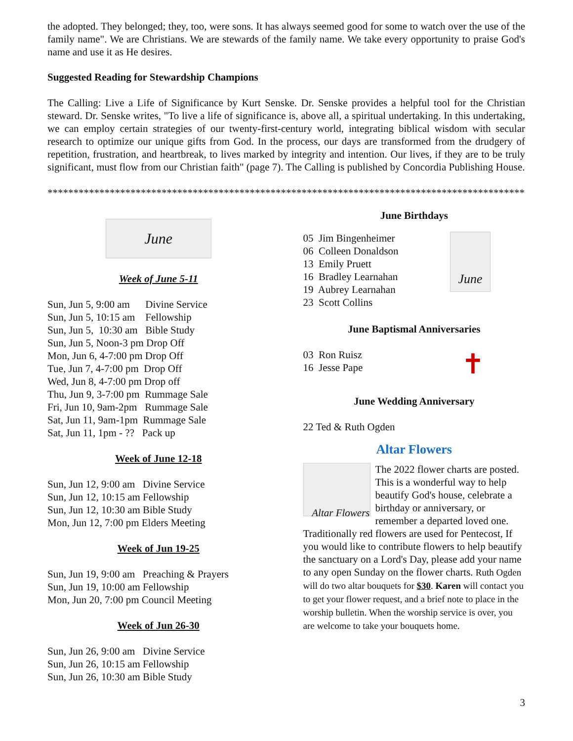the adopted. They belonged; they, too, were sons. It has always seemed good for some to watch over the use of the family name". We are Christians. We are stewards of the family name. We take every opportunity to praise God's name and use it as He desires.
Suggested Reading for Stewardship Champions
The Calling: Live a Life of Significance by Kurt Senske. Dr. Senske provides a helpful tool for the Christian steward. Dr. Senske writes, "To live a life of significance is, above all, a spiritual undertaking. In this undertaking, we can employ certain strategies of our twenty-first-century world, integrating biblical wisdom with secular research to optimize our unique gifts from God. In the process, our days are transformed from the drudgery of repetition, frustration, and heartbreak, to lives marked by integrity and intention. Our lives, if they are to be truly significant, must flow from our Christian faith" (page 7). The Calling is published by Concordia Publishing House.
**********************************************************************************************
June
Week of June 5-11
Sun, Jun 5, 9:00 am Divine Service Sun, Jun 5, 10:15 am Fellowship Sun, Jun 5, 10:30 am Bible Study Sun, Jun 5, Noon-3 pm Drop Off Mon, Jun 6, 4-7:00 pm Drop Off Tue, Jun 7, 4-7:00 pm Drop Off Wed, Jun 8, 4-7:00 pm Drop off Thu, Jun 9, 3-7:00 pm Rummage Sale Fri, Jun 10, 9am-2pm Rummage Sale Sat, Jun 11, 9am-1pm Rummage Sale Sat, Jun 11, 1pm - ?? Pack up
Week of June 12-18
Sun, Jun 12, 9:00 am Divine Service Sun, Jun 12, 10:15 am Fellowship Sun, Jun 12, 10:30 am Bible Study Mon, Jun 12, 7:00 pm Elders Meeting
Week of Jun 19-25
Sun, Jun 19, 9:00 am Preaching & Prayers Sun, Jun 19, 10:00 am Fellowship Mon, Jun 20, 7:00 pm Council Meeting
Week of Jun 26-30
Sun, Jun 26, 9:00 am Divine Service Sun, Jun 26, 10:15 am Fellowship Sun, Jun 26, 10:30 am Bible Study
June Birthdays
05 Jim Bingenheimer 06 Colleen Donaldson 13 Emily Pruett 16 Bradley Learnahan 19 Aubrey Learnahan 23 Scott Collins
June
June Baptismal Anniversaries
03 Ron Ruisz 16 Jesse Pape
✝
June Wedding Anniversary
22 Ted & Ruth Ogden
Altar Flowers
Altar Flowers
The 2022 flower charts are posted. This is a wonderful way to help beautify God's house, celebrate a birthday or anniversary, or remember a departed loved one. Traditionally red flowers are used for Pentecost, If you would like to contribute flowers to help beautify the sanctuary on a Lord's Day, please add your name to any open Sunday on the flower charts. Ruth Ogden will do two altar bouquets for $30. Karen will contact you to get your flower request, and a brief note to place in the worship bulletin. When the worship service is over, you are welcome to take your bouquets home.
3